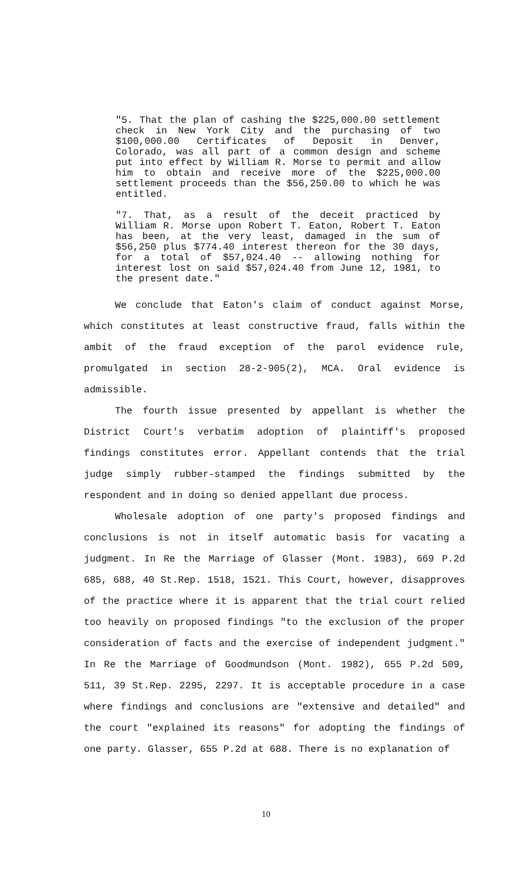"5. That the plan of cashing the $225,000.00 settlement check in New York City and the purchasing of two $100,000.00 Certificates of Deposit in Denver, Colorado, was all part of a common design and scheme put into effect by William R. Morse to permit and allow him to obtain and receive more of the $225,000.00 settlement proceeds than the $56,250.00 to which he was entitled.
"7. That, as a result of the deceit practiced by William R. Morse upon Robert T. Eaton, Robert T. Eaton has been, at the very least, damaged in the sum of $56,250 plus $774.40 interest thereon for the 30 days, for a total of $57,024.40 -- allowing nothing for interest lost on said $57,024.40 from June 12, 1981, to the present date."
We conclude that Eaton's claim of conduct against Morse, which constitutes at least constructive fraud, falls within the ambit of the fraud exception of the parol evidence rule, promulgated in section 28-2-905(2), MCA. Oral evidence is admissible.
The fourth issue presented by appellant is whether the District Court's verbatim adoption of plaintiff's proposed findings constitutes error. Appellant contends that the trial judge simply rubber-stamped the findings submitted by the respondent and in doing so denied appellant due process.
Wholesale adoption of one party's proposed findings and conclusions is not in itself automatic basis for vacating a judgment. In Re the Marriage of Glasser (Mont. 1983), 669 P.2d 685, 688, 40 St.Rep. 1518, 1521. This Court, however, disapproves of the practice where it is apparent that the trial court relied too heavily on proposed findings "to the exclusion of the proper consideration of facts and the exercise of independent judgment." In Re the Marriage of Goodmundson (Mont. 1982), 655 P.2d 509, 511, 39 St.Rep. 2295, 2297. It is acceptable procedure in a case where findings and conclusions are "extensive and detailed" and the court "explained its reasons" for adopting the findings of one party. Glasser, 655 P.2d at 688. There is no explanation of
10